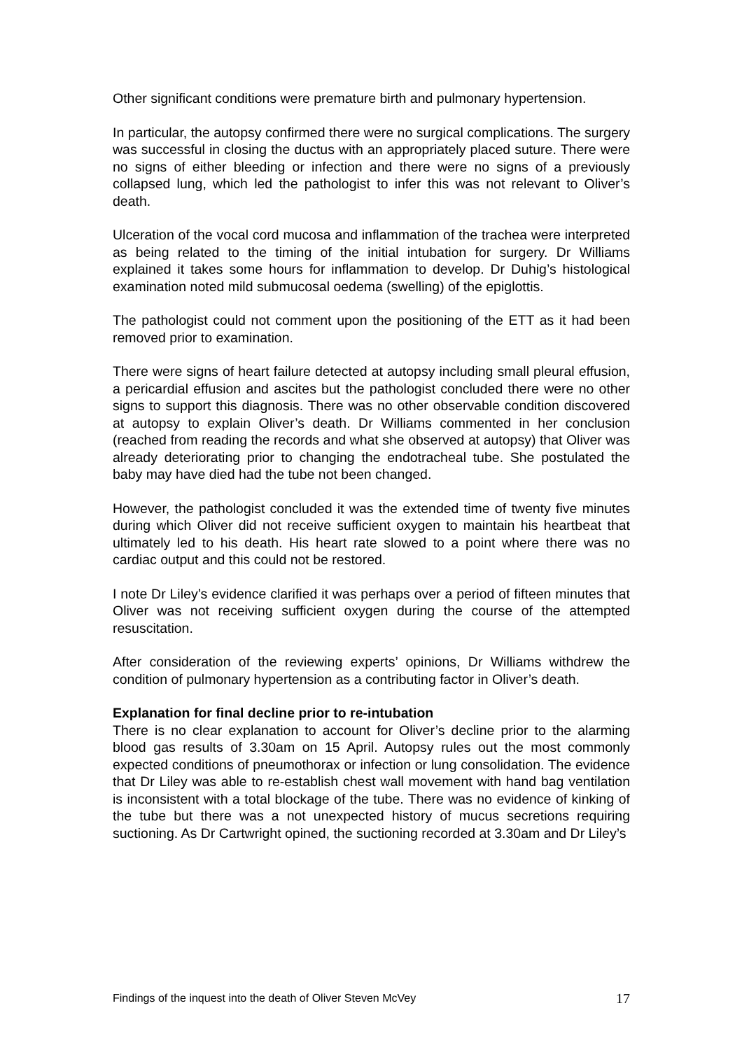Other significant conditions were premature birth and pulmonary hypertension.
In particular, the autopsy confirmed there were no surgical complications. The surgery was successful in closing the ductus with an appropriately placed suture. There were no signs of either bleeding or infection and there were no signs of a previously collapsed lung, which led the pathologist to infer this was not relevant to Oliver’s death.
Ulceration of the vocal cord mucosa and inflammation of the trachea were interpreted as being related to the timing of the initial intubation for surgery. Dr Williams explained it takes some hours for inflammation to develop. Dr Duhig’s histological examination noted mild submucosal oedema (swelling) of the epiglottis.
The pathologist could not comment upon the positioning of the ETT as it had been removed prior to examination.
There were signs of heart failure detected at autopsy including small pleural effusion, a pericardial effusion and ascites but the pathologist concluded there were no other signs to support this diagnosis. There was no other observable condition discovered at autopsy to explain Oliver’s death. Dr Williams commented in her conclusion (reached from reading the records and what she observed at autopsy) that Oliver was already deteriorating prior to changing the endotracheal tube. She postulated the baby may have died had the tube not been changed.
However, the pathologist concluded it was the extended time of twenty five minutes during which Oliver did not receive sufficient oxygen to maintain his heartbeat that ultimately led to his death. His heart rate slowed to a point where there was no cardiac output and this could not be restored.
I note Dr Liley’s evidence clarified it was perhaps over a period of fifteen minutes that Oliver was not receiving sufficient oxygen during the course of the attempted resuscitation.
After consideration of the reviewing experts’ opinions, Dr Williams withdrew the condition of pulmonary hypertension as a contributing factor in Oliver’s death.
Explanation for final decline prior to re-intubation
There is no clear explanation to account for Oliver’s decline prior to the alarming blood gas results of 3.30am on 15 April. Autopsy rules out the most commonly expected conditions of pneumothorax or infection or lung consolidation. The evidence that Dr Liley was able to re-establish chest wall movement with hand bag ventilation is inconsistent with a total blockage of the tube. There was no evidence of kinking of the tube but there was a not unexpected history of mucus secretions requiring suctioning. As Dr Cartwright opined, the suctioning recorded at 3.30am and Dr Liley’s
Findings of the inquest into the death of Oliver Steven McVey 17